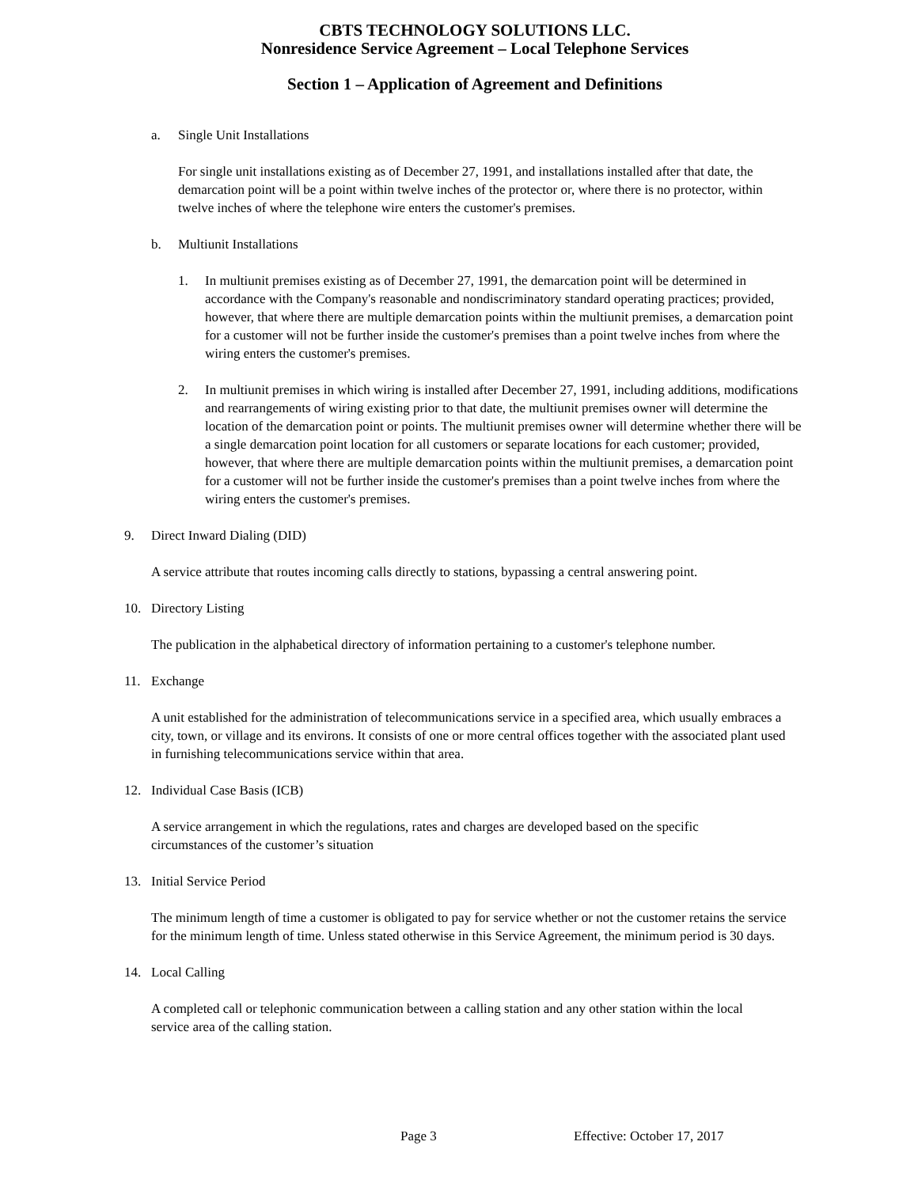CBTS TECHNOLOGY SOLUTIONS LLC.
Nonresidence Service Agreement – Local Telephone Services
Section 1 – Application of Agreement and Definitions
a. Single Unit Installations
For single unit installations existing as of December 27, 1991, and installations installed after that date, the demarcation point will be a point within twelve inches of the protector or, where there is no protector, within twelve inches of where the telephone wire enters the customer's premises.
b. Multiunit Installations
1. In multiunit premises existing as of December 27, 1991, the demarcation point will be determined in accordance with the Company's reasonable and nondiscriminatory standard operating practices; provided, however, that where there are multiple demarcation points within the multiunit premises, a demarcation point for a customer will not be further inside the customer's premises than a point twelve inches from where the wiring enters the customer's premises.
2. In multiunit premises in which wiring is installed after December 27, 1991, including additions, modifications and rearrangements of wiring existing prior to that date, the multiunit premises owner will determine the location of the demarcation point or points. The multiunit premises owner will determine whether there will be a single demarcation point location for all customers or separate locations for each customer; provided, however, that where there are multiple demarcation points within the multiunit premises, a demarcation point for a customer will not be further inside the customer's premises than a point twelve inches from where the wiring enters the customer's premises.
9. Direct Inward Dialing (DID)
A service attribute that routes incoming calls directly to stations, bypassing a central answering point.
10. Directory Listing
The publication in the alphabetical directory of information pertaining to a customer's telephone number.
11. Exchange
A unit established for the administration of telecommunications service in a specified area, which usually embraces a city, town, or village and its environs. It consists of one or more central offices together with the associated plant used in furnishing telecommunications service within that area.
12. Individual Case Basis (ICB)
A service arrangement in which the regulations, rates and charges are developed based on the specific circumstances of the customer’s situation
13. Initial Service Period
The minimum length of time a customer is obligated to pay for service whether or not the customer retains the service for the minimum length of time. Unless stated otherwise in this Service Agreement, the minimum period is 30 days.
14. Local Calling
A completed call or telephonic communication between a calling station and any other station within the local service area of the calling station.
Page 3 Effective: October 17, 2017